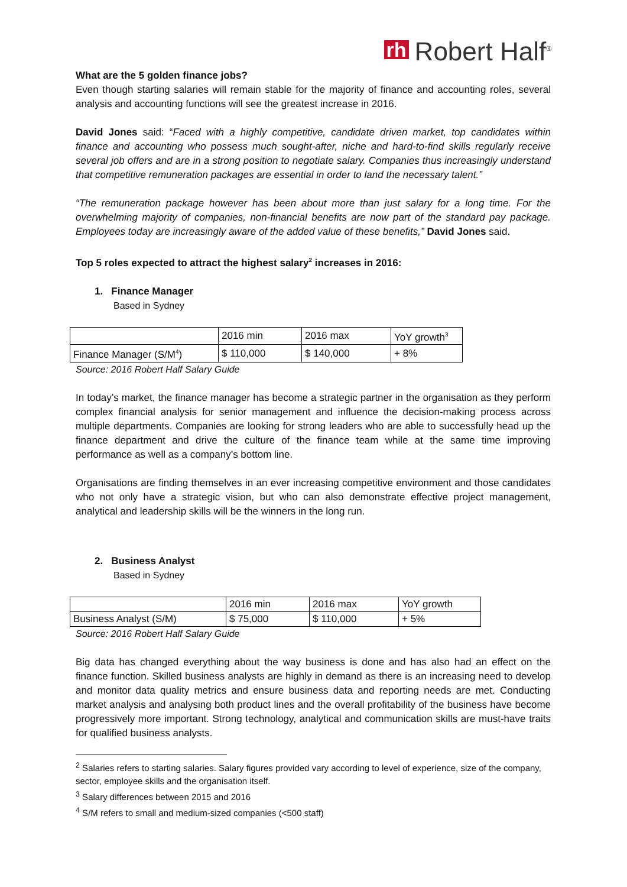rh Robert Half<sup>®</sup>
What are the 5 golden finance jobs?
Even though starting salaries will remain stable for the majority of finance and accounting roles, several analysis and accounting functions will see the greatest increase in 2016.
David Jones said: “Faced with a highly competitive, candidate driven market, top candidates within finance and accounting who possess much sought-after, niche and hard-to-find skills regularly receive several job offers and are in a strong position to negotiate salary. Companies thus increasingly understand that competitive remuneration packages are essential in order to land the necessary talent.”
“The remuneration package however has been about more than just salary for a long time. For the overwhelming majority of companies, non-financial benefits are now part of the standard pay package. Employees today are increasingly aware of the added value of these benefits,” David Jones said.
Top 5 roles expected to attract the highest salary<sup>2</sup> increases in 2016:
1. Finance Manager
Based in Sydney
| | 2016 min | 2016 max | YoY growth<sup>3</sup> |
| Finance Manager (S/M<sup>4</sup>) | $ 110,000 | $ 140,000 | + 8% |
Source: 2016 Robert Half Salary Guide
In today’s market, the finance manager has become a strategic partner in the organisation as they perform complex financial analysis for senior management and influence the decision-making process across multiple departments. Companies are looking for strong leaders who are able to successfully head up the finance department and drive the culture of the finance team while at the same time improving performance as well as a company’s bottom line.
Organisations are finding themselves in an ever increasing competitive environment and those candidates who not only have a strategic vision, but who can also demonstrate effective project management, analytical and leadership skills will be the winners in the long run.
2. Business Analyst
Based in Sydney
| | 2016 min | 2016 max | YoY growth |
| Business Analyst (S/M) | $ 75,000 | $ 110,000 | + 5% |
Source: 2016 Robert Half Salary Guide
Big data has changed everything about the way business is done and has also had an effect on the finance function. Skilled business analysts are highly in demand as there is an increasing need to develop and monitor data quality metrics and ensure business data and reporting needs are met. Conducting market analysis and analysing both product lines and the overall profitability of the business have become progressively more important. Strong technology, analytical and communication skills are must-have traits for qualified business analysts.
<sup>2</sup> Salaries refers to starting salaries. Salary figures provided vary according to level of experience, size of the company, sector, employee skills and the organisation itself.
<sup>3</sup> Salary differences between 2015 and 2016
<sup>4</sup> S/M refers to small and medium-sized companies (<500 staff)